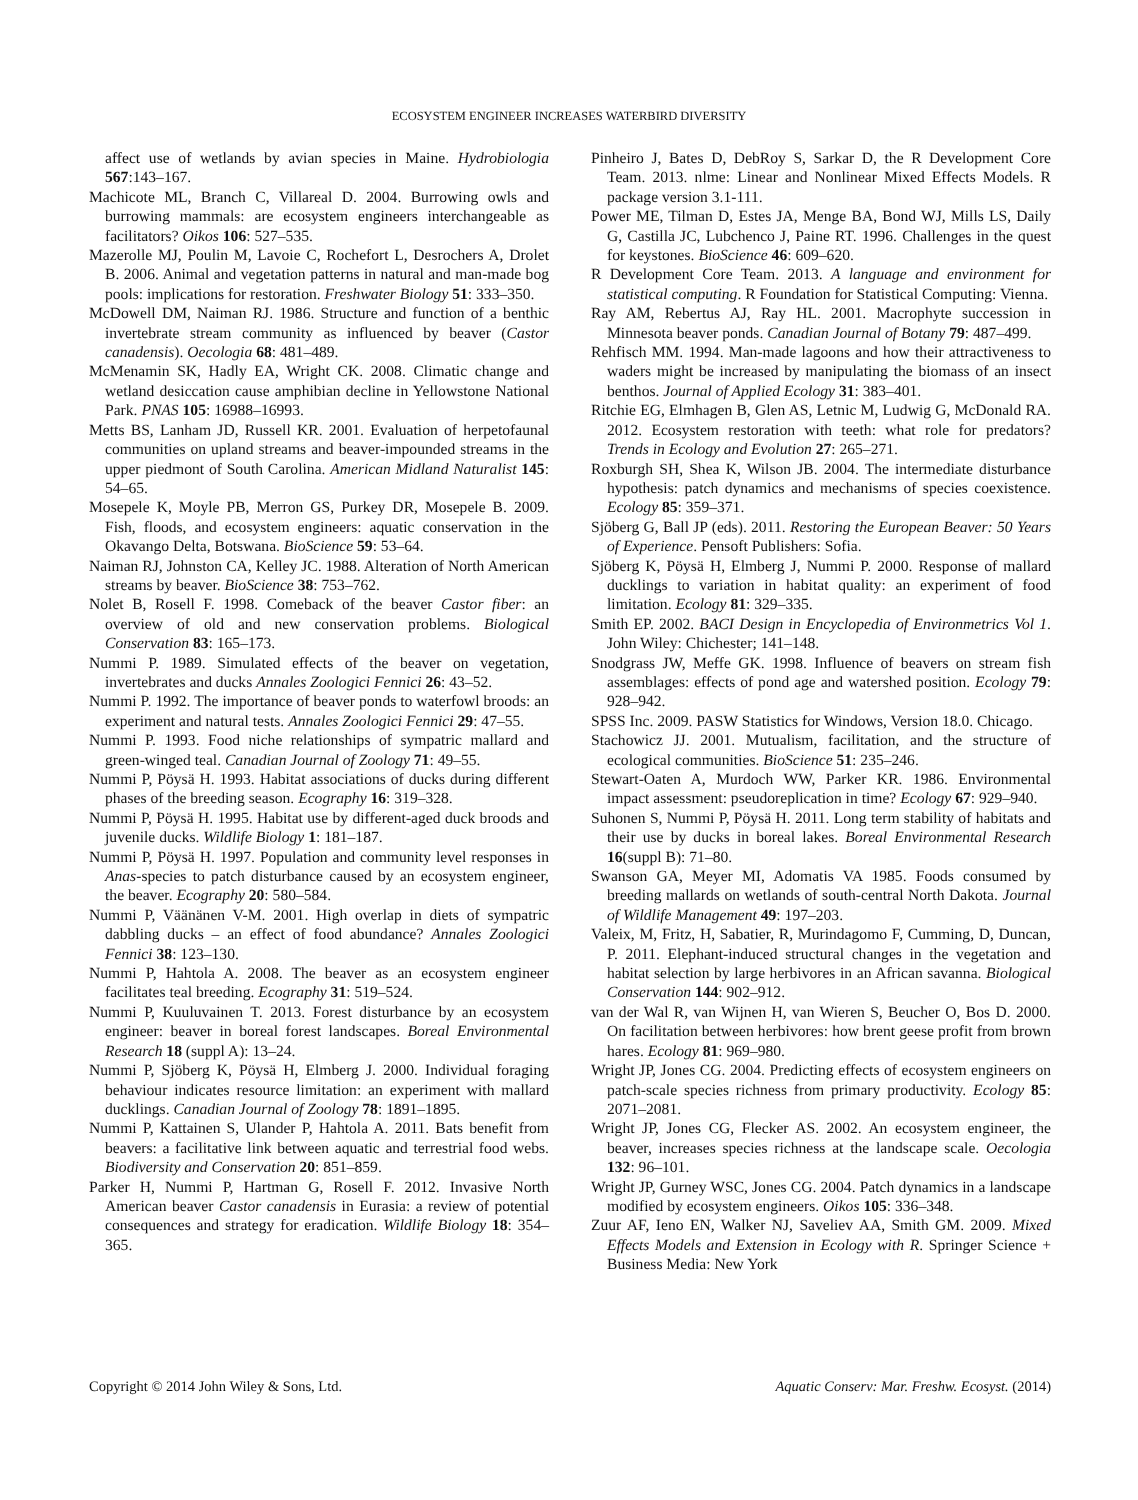ECOSYSTEM ENGINEER INCREASES WATERBIRD DIVERSITY
affect use of wetlands by avian species in Maine. Hydrobiologia 567:143–167.
Machicote ML, Branch C, Villareal D. 2004. Burrowing owls and burrowing mammals: are ecosystem engineers interchangeable as facilitators? Oikos 106: 527–535.
Mazerolle MJ, Poulin M, Lavoie C, Rochefort L, Desrochers A, Drolet B. 2006. Animal and vegetation patterns in natural and man-made bog pools: implications for restoration. Freshwater Biology 51: 333–350.
McDowell DM, Naiman RJ. 1986. Structure and function of a benthic invertebrate stream community as influenced by beaver (Castor canadensis). Oecologia 68: 481–489.
McMenamin SK, Hadly EA, Wright CK. 2008. Climatic change and wetland desiccation cause amphibian decline in Yellowstone National Park. PNAS 105: 16988–16993.
Metts BS, Lanham JD, Russell KR. 2001. Evaluation of herpetofaunal communities on upland streams and beaver-impounded streams in the upper piedmont of South Carolina. American Midland Naturalist 145: 54–65.
Mosepele K, Moyle PB, Merron GS, Purkey DR, Mosepele B. 2009. Fish, floods, and ecosystem engineers: aquatic conservation in the Okavango Delta, Botswana. BioScience 59: 53–64.
Naiman RJ, Johnston CA, Kelley JC. 1988. Alteration of North American streams by beaver. BioScience 38: 753–762.
Nolet B, Rosell F. 1998. Comeback of the beaver Castor fiber: an overview of old and new conservation problems. Biological Conservation 83: 165–173.
Nummi P. 1989. Simulated effects of the beaver on vegetation, invertebrates and ducks Annales Zoologici Fennici 26: 43–52.
Nummi P. 1992. The importance of beaver ponds to waterfowl broods: an experiment and natural tests. Annales Zoologici Fennici 29: 47–55.
Nummi P. 1993. Food niche relationships of sympatric mallard and green-winged teal. Canadian Journal of Zoology 71: 49–55.
Nummi P, Pöysä H. 1993. Habitat associations of ducks during different phases of the breeding season. Ecography 16: 319–328.
Nummi P, Pöysä H. 1995. Habitat use by different-aged duck broods and juvenile ducks. Wildlife Biology 1: 181–187.
Nummi P, Pöysä H. 1997. Population and community level responses in Anas-species to patch disturbance caused by an ecosystem engineer, the beaver. Ecography 20: 580–584.
Nummi P, Väänänen V-M. 2001. High overlap in diets of sympatric dabbling ducks – an effect of food abundance? Annales Zoologici Fennici 38: 123–130.
Nummi P, Hahtola A. 2008. The beaver as an ecosystem engineer facilitates teal breeding. Ecography 31: 519–524.
Nummi P, Kuuluvainen T. 2013. Forest disturbance by an ecosystem engineer: beaver in boreal forest landscapes. Boreal Environmental Research 18 (suppl A): 13–24.
Nummi P, Sjöberg K, Pöysä H, Elmberg J. 2000. Individual foraging behaviour indicates resource limitation: an experiment with mallard ducklings. Canadian Journal of Zoology 78: 1891–1895.
Nummi P, Kattainen S, Ulander P, Hahtola A. 2011. Bats benefit from beavers: a facilitative link between aquatic and terrestrial food webs. Biodiversity and Conservation 20: 851–859.
Parker H, Nummi P, Hartman G, Rosell F. 2012. Invasive North American beaver Castor canadensis in Eurasia: a review of potential consequences and strategy for eradication. Wildlife Biology 18: 354–365.
Pinheiro J, Bates D, DebRoy S, Sarkar D, the R Development Core Team. 2013. nlme: Linear and Nonlinear Mixed Effects Models. R package version 3.1-111.
Power ME, Tilman D, Estes JA, Menge BA, Bond WJ, Mills LS, Daily G, Castilla JC, Lubchenco J, Paine RT. 1996. Challenges in the quest for keystones. BioScience 46: 609–620.
R Development Core Team. 2013. A language and environment for statistical computing. R Foundation for Statistical Computing: Vienna.
Ray AM, Rebertus AJ, Ray HL. 2001. Macrophyte succession in Minnesota beaver ponds. Canadian Journal of Botany 79: 487–499.
Rehfisch MM. 1994. Man-made lagoons and how their attractiveness to waders might be increased by manipulating the biomass of an insect benthos. Journal of Applied Ecology 31: 383–401.
Ritchie EG, Elmhagen B, Glen AS, Letnic M, Ludwig G, McDonald RA. 2012. Ecosystem restoration with teeth: what role for predators? Trends in Ecology and Evolution 27: 265–271.
Roxburgh SH, Shea K, Wilson JB. 2004. The intermediate disturbance hypothesis: patch dynamics and mechanisms of species coexistence. Ecology 85: 359–371.
Sjöberg G, Ball JP (eds). 2011. Restoring the European Beaver: 50 Years of Experience. Pensoft Publishers: Sofia.
Sjöberg K, Pöysä H, Elmberg J, Nummi P. 2000. Response of mallard ducklings to variation in habitat quality: an experiment of food limitation. Ecology 81: 329–335.
Smith EP. 2002. BACI Design in Encyclopedia of Environmetrics Vol 1. John Wiley: Chichester; 141–148.
Snodgrass JW, Meffe GK. 1998. Influence of beavers on stream fish assemblages: effects of pond age and watershed position. Ecology 79: 928–942.
SPSS Inc. 2009. PASW Statistics for Windows, Version 18.0. Chicago.
Stachowicz JJ. 2001. Mutualism, facilitation, and the structure of ecological communities. BioScience 51: 235–246.
Stewart-Oaten A, Murdoch WW, Parker KR. 1986. Environmental impact assessment: pseudoreplication in time? Ecology 67: 929–940.
Suhonen S, Nummi P, Pöysä H. 2011. Long term stability of habitats and their use by ducks in boreal lakes. Boreal Environmental Research 16(suppl B): 71–80.
Swanson GA, Meyer MI, Adomatis VA 1985. Foods consumed by breeding mallards on wetlands of south-central North Dakota. Journal of Wildlife Management 49: 197–203.
Valeix, M, Fritz, H, Sabatier, R, Murindagomo F, Cumming, D, Duncan, P. 2011. Elephant-induced structural changes in the vegetation and habitat selection by large herbivores in an African savanna. Biological Conservation 144: 902–912.
van der Wal R, van Wijnen H, van Wieren S, Beucher O, Bos D. 2000. On facilitation between herbivores: how brent geese profit from brown hares. Ecology 81: 969–980.
Wright JP, Jones CG. 2004. Predicting effects of ecosystem engineers on patch-scale species richness from primary productivity. Ecology 85: 2071–2081.
Wright JP, Jones CG, Flecker AS. 2002. An ecosystem engineer, the beaver, increases species richness at the landscape scale. Oecologia 132: 96–101.
Wright JP, Gurney WSC, Jones CG. 2004. Patch dynamics in a landscape modified by ecosystem engineers. Oikos 105: 336–348.
Zuur AF, Ieno EN, Walker NJ, Saveliev AA, Smith GM. 2009. Mixed Effects Models and Extension in Ecology with R. Springer Science + Business Media: New York
Copyright © 2014 John Wiley & Sons, Ltd. Aquatic Conserv: Mar. Freshw. Ecosyst. (2014)